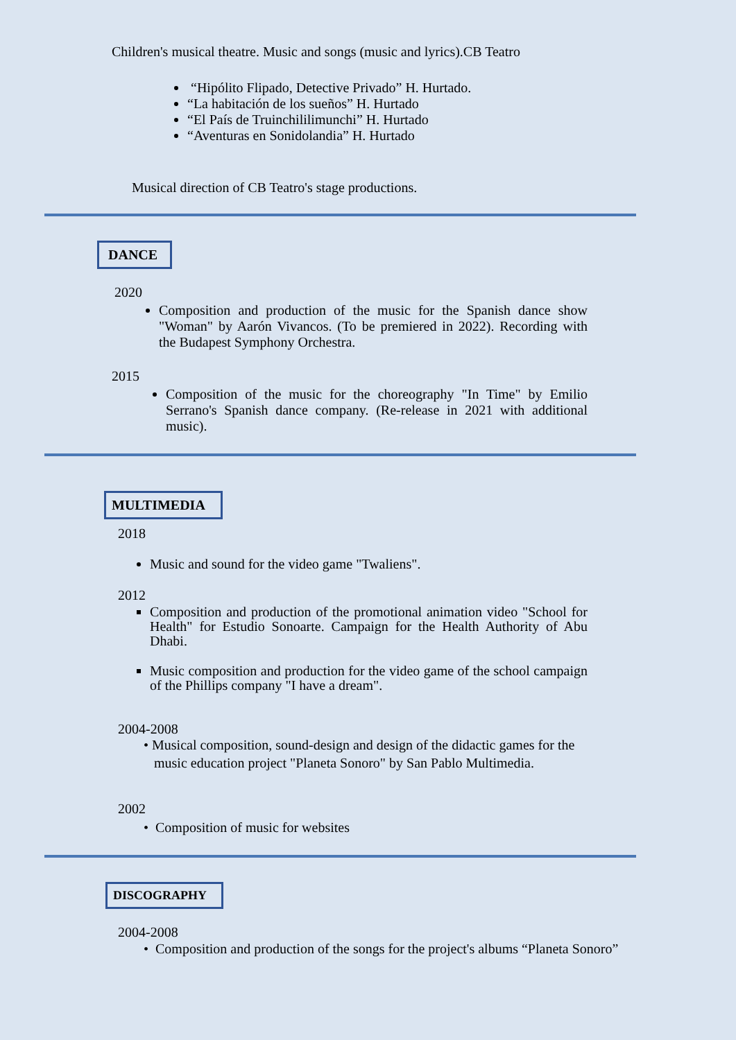Children's musical theatre. Music and songs (music and lyrics).CB Teatro
“Hipólito Flipado, Detective Privado” H. Hurtado.
“La habitación de los sueños” H. Hurtado
“El País de Truinchililimunchi” H. Hurtado
“Aventuras en Sonidolandia” H. Hurtado
Musical direction of CB Teatro's stage productions.
DANCE
2020
Composition and production of the music for the Spanish dance show "Woman" by Aarón Vivancos. (To be premiered in 2022). Recording with the Budapest Symphony Orchestra.
2015
Composition of the music for the choreography "In Time" by Emilio Serrano's Spanish dance company. (Re-release in 2021 with additional music).
MULTIMEDIA
2018
Music and sound for the video game "Twaliens".
2012
Composition and production of the promotional animation video "School for Health" for Estudio Sonoarte. Campaign for the Health Authority of Abu Dhabi.
Music composition and production for the video game of the school campaign of the Phillips company "I have a dream".
2004-2008
• Musical composition, sound-design and design of the didactic games for the
music education project "Planeta Sonoro" by San Pablo Multimedia.
2002
• Composition of music for websites
DISCOGRAPHY
2004-2008
• Composition and production of the songs for the project's albums “Planeta Sonoro”